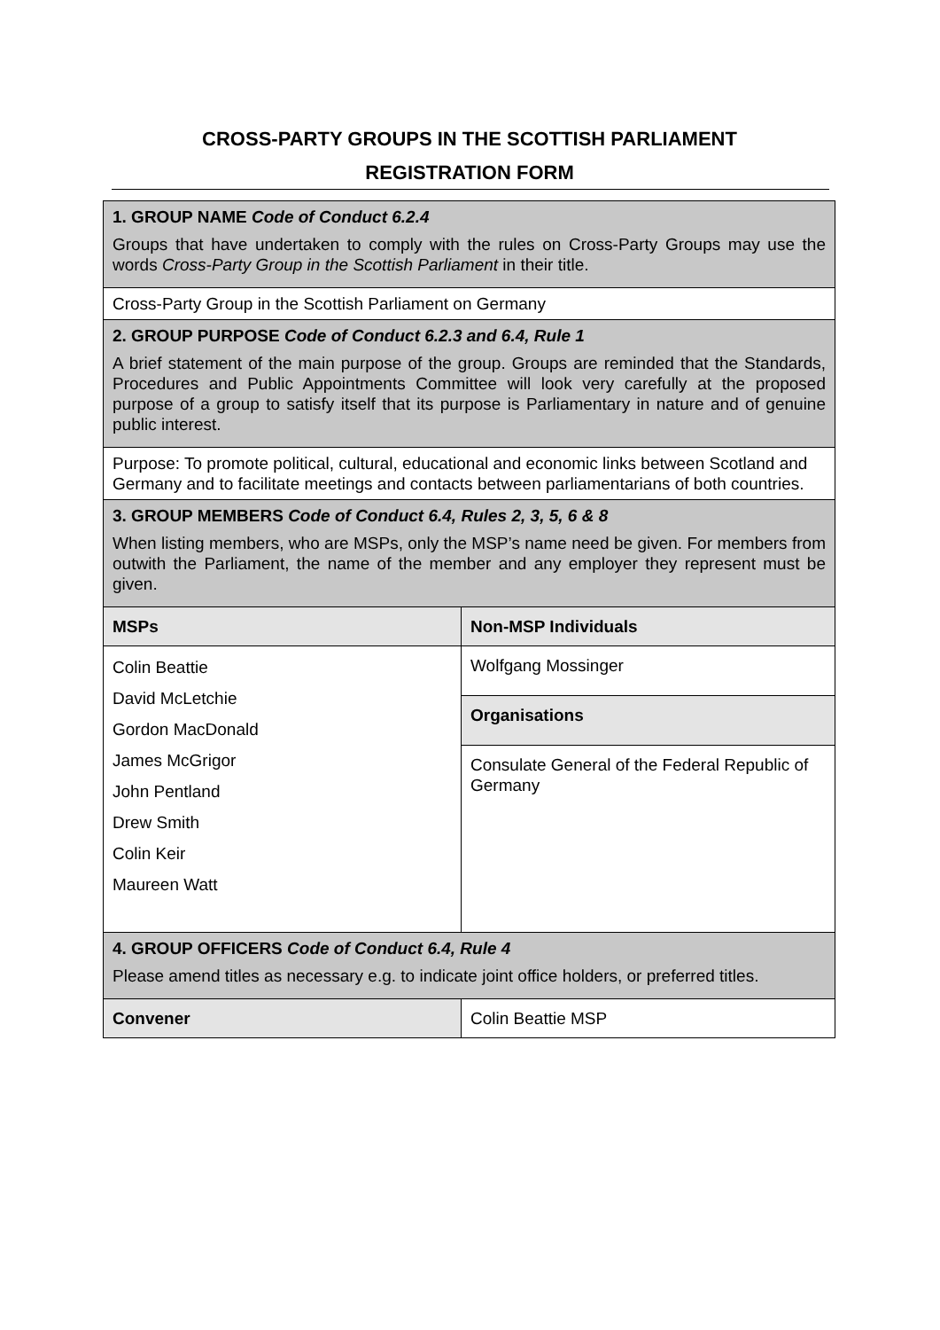CROSS-PARTY GROUPS IN THE SCOTTISH PARLIAMENT
REGISTRATION FORM
| 1. GROUP NAME Code of Conduct 6.2.4 Groups that have undertaken to comply with the rules on Cross-Party Groups may use the words Cross-Party Group in the Scottish Parliament in their title. | |
| Cross-Party Group in the Scottish Parliament on Germany | |
| 2. GROUP PURPOSE Code of Conduct 6.2.3 and 6.4, Rule 1 A brief statement of the main purpose of the group. Groups are reminded that the Standards, Procedures and Public Appointments Committee will look very carefully at the proposed purpose of a group to satisfy itself that its purpose is Parliamentary in nature and of genuine public interest. | |
| Purpose: To promote political, cultural, educational and economic links between Scotland and Germany and to facilitate meetings and contacts between parliamentarians of both countries. | |
| 3. GROUP MEMBERS Code of Conduct 6.4, Rules 2, 3, 5, 6 & 8 When listing members, who are MSPs, only the MSP’s name need be given. For members from outwith the Parliament, the name of the member and any employer they represent must be given. | |
| MSPs | Non-MSP Individuals |
| Colin Beattie David McLetchie Gordon MacDonald James McGrigor John Pentland Drew Smith Colin Keir Maureen Watt | Wolfgang Mossinger |
| | Organisations |
| | Consulate General of the Federal Republic of Germany |
| 4. GROUP OFFICERS Code of Conduct 6.4, Rule 4 Please amend titles as necessary e.g. to indicate joint office holders, or preferred titles. | |
| Convener | Colin Beattie MSP |